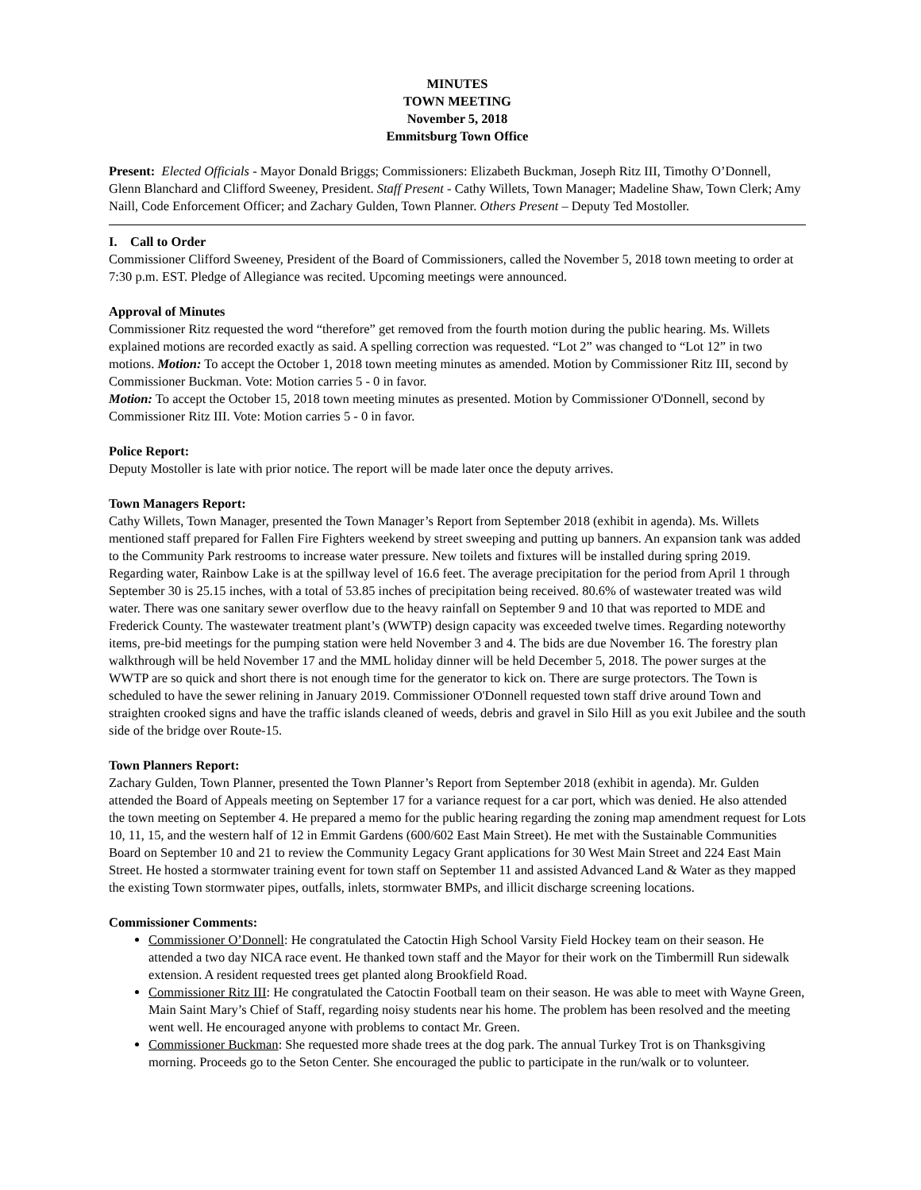MINUTES
TOWN MEETING
November 5, 2018
Emmitsburg Town Office
Present: Elected Officials - Mayor Donald Briggs; Commissioners: Elizabeth Buckman, Joseph Ritz III, Timothy O’Donnell, Glenn Blanchard and Clifford Sweeney, President. Staff Present - Cathy Willets, Town Manager; Madeline Shaw, Town Clerk; Amy Naill, Code Enforcement Officer; and Zachary Gulden, Town Planner. Others Present – Deputy Ted Mostoller.
I. Call to Order
Commissioner Clifford Sweeney, President of the Board of Commissioners, called the November 5, 2018 town meeting to order at 7:30 p.m. EST. Pledge of Allegiance was recited. Upcoming meetings were announced.
Approval of Minutes
Commissioner Ritz requested the word “therefore” get removed from the fourth motion during the public hearing. Ms. Willets explained motions are recorded exactly as said. A spelling correction was requested. “Lot 2” was changed to “Lot 12” in two motions. Motion: To accept the October 1, 2018 town meeting minutes as amended. Motion by Commissioner Ritz III, second by Commissioner Buckman. Vote: Motion carries 5 - 0 in favor.
Motion: To accept the October 15, 2018 town meeting minutes as presented. Motion by Commissioner O'Donnell, second by Commissioner Ritz III. Vote: Motion carries 5 - 0 in favor.
Police Report:
Deputy Mostoller is late with prior notice. The report will be made later once the deputy arrives.
Town Managers Report:
Cathy Willets, Town Manager, presented the Town Manager’s Report from September 2018 (exhibit in agenda). Ms. Willets mentioned staff prepared for Fallen Fire Fighters weekend by street sweeping and putting up banners. An expansion tank was added to the Community Park restrooms to increase water pressure. New toilets and fixtures will be installed during spring 2019. Regarding water, Rainbow Lake is at the spillway level of 16.6 feet. The average precipitation for the period from April 1 through September 30 is 25.15 inches, with a total of 53.85 inches of precipitation being received. 80.6% of wastewater treated was wild water. There was one sanitary sewer overflow due to the heavy rainfall on September 9 and 10 that was reported to MDE and Frederick County. The wastewater treatment plant’s (WWTP) design capacity was exceeded twelve times. Regarding noteworthy items, pre-bid meetings for the pumping station were held November 3 and 4. The bids are due November 16. The forestry plan walkthrough will be held November 17 and the MML holiday dinner will be held December 5, 2018. The power surges at the WWTP are so quick and short there is not enough time for the generator to kick on. There are surge protectors. The Town is scheduled to have the sewer relining in January 2019. Commissioner O'Donnell requested town staff drive around Town and straighten crooked signs and have the traffic islands cleaned of weeds, debris and gravel in Silo Hill as you exit Jubilee and the south side of the bridge over Route-15.
Town Planners Report:
Zachary Gulden, Town Planner, presented the Town Planner’s Report from September 2018 (exhibit in agenda). Mr. Gulden attended the Board of Appeals meeting on September 17 for a variance request for a car port, which was denied. He also attended the town meeting on September 4. He prepared a memo for the public hearing regarding the zoning map amendment request for Lots 10, 11, 15, and the western half of 12 in Emmit Gardens (600/602 East Main Street). He met with the Sustainable Communities Board on September 10 and 21 to review the Community Legacy Grant applications for 30 West Main Street and 224 East Main Street. He hosted a stormwater training event for town staff on September 11 and assisted Advanced Land & Water as they mapped the existing Town stormwater pipes, outfalls, inlets, stormwater BMPs, and illicit discharge screening locations.
Commissioner Comments:
Commissioner O’Donnell: He congratulated the Catoctin High School Varsity Field Hockey team on their season. He attended a two day NICA race event. He thanked town staff and the Mayor for their work on the Timbermill Run sidewalk extension. A resident requested trees get planted along Brookfield Road.
Commissioner Ritz III: He congratulated the Catoctin Football team on their season. He was able to meet with Wayne Green, Main Saint Mary’s Chief of Staff, regarding noisy students near his home. The problem has been resolved and the meeting went well. He encouraged anyone with problems to contact Mr. Green.
Commissioner Buckman: She requested more shade trees at the dog park. The annual Turkey Trot is on Thanksgiving morning. Proceeds go to the Seton Center. She encouraged the public to participate in the run/walk or to volunteer.